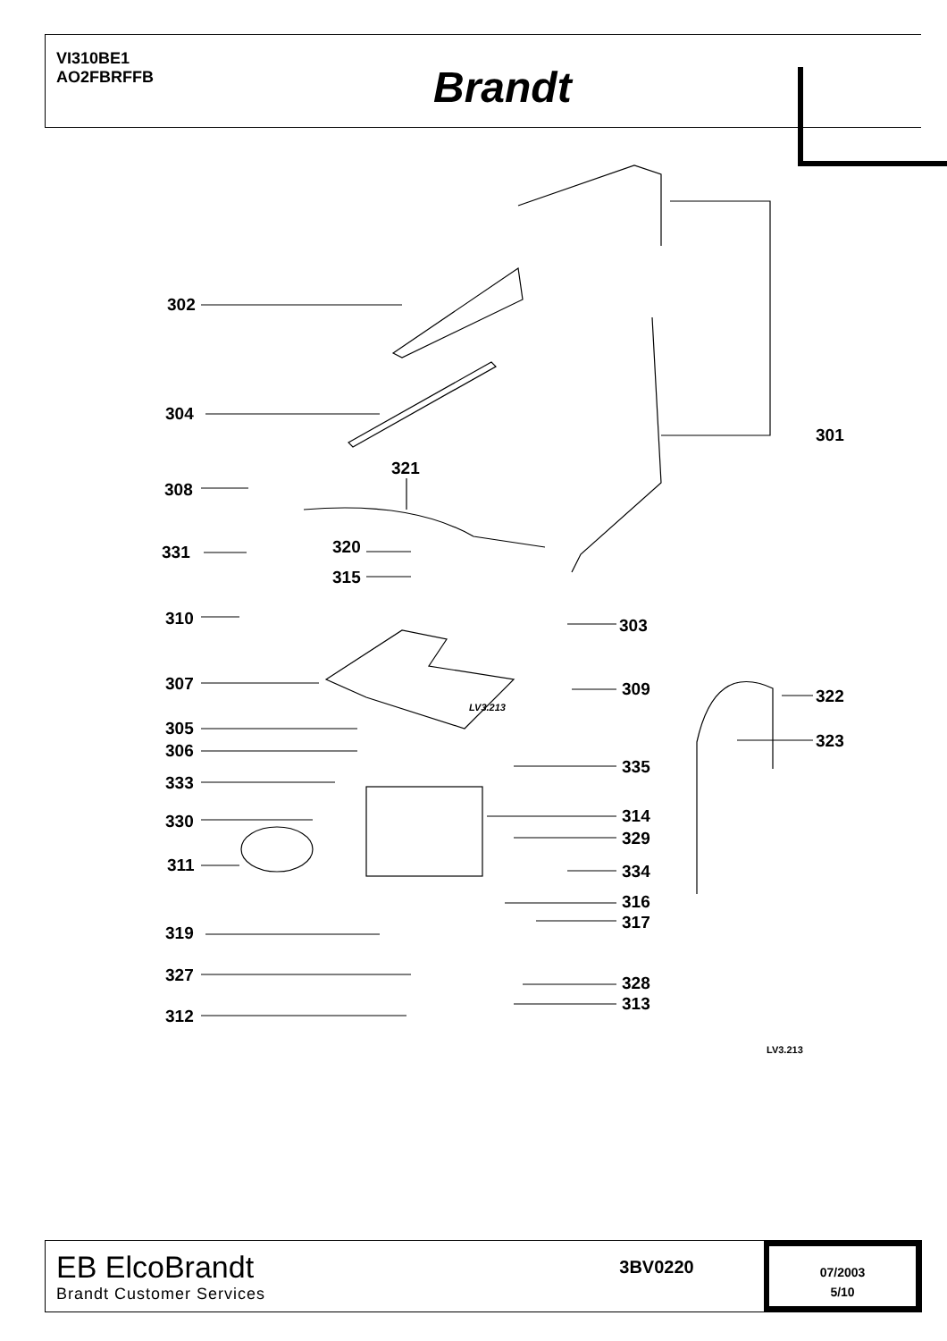VI310BE1
AO2FBRFFB
Brandt
302
304
301
321
308
320
331
315
310 303
307 309 322
305
323
306
335
333
314
330
329
311 334
316
317
319
327 328
313
312
LV3.213
LV3.213
EB ElcoBrandt
Brandt Customer Services
3BV0220
07/2003
5/10